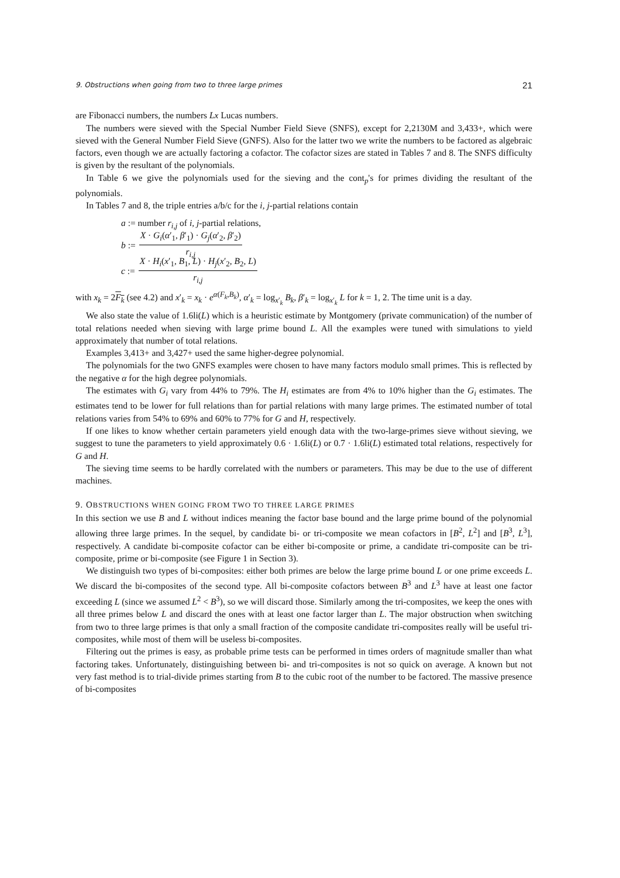9. Obstructions when going from two to three large primes 21
are Fibonacci numbers, the numbers Lx Lucas numbers.
The numbers were sieved with the Special Number Field Sieve (SNFS), except for 2,2130M and 3,433+, which were sieved with the General Number Field Sieve (GNFS). Also for the latter two we write the numbers to be factored as algebraic factors, even though we are actually factoring a cofactor. The cofactor sizes are stated in Tables 7 and 8. The SNFS difficulty is given by the resultant of the polynomials.
In Table 6 we give the polynomials used for the sieving and the cont<sub>p</sub>'s for primes dividing the resultant of the polynomials.
In Tables 7 and 8, the triple entries a/b/c for the i, j-partial relations contain
a := number r<sub>i,j</sub> of i, j-partial relations,
b := X · G<sub>i</sub>(α′<sub>1</sub>, β′<sub>1</sub>) · G<sub>j</sub>(α′<sub>2</sub>, β′<sub>2</sub>) r<sub>i,j</sub>
c := X · H<sub>i</sub>(x′<sub>1</sub>, B<sub>1</sub>, L) · H<sub>j</sub>(x′<sub>2</sub>, B<sub>2</sub>, L) r<sub>i,j</sub>
with x<sub>k</sub> = 2F<sub>k</sub> (see 4.2) and x′<sub>k</sub> = x<sub>k</sub> · e<sup>α(F<sub>k</sub>,B<sub>k</sub>)</sup>, α′<sub>k</sub> = log<sub>x′<sub>k</sub></sub> B<sub>k</sub>, β′<sub>k</sub> = log<sub>x′<sub>k</sub></sub> L for k = 1, 2. The time unit is a day.
We also state the value of 1.6li(L) which is a heuristic estimate by Montgomery (private communication) of the number of total relations needed when sieving with large prime bound L. All the examples were tuned with simulations to yield approximately that number of total relations.
Examples 3,413+ and 3,427+ used the same higher-degree polynomial.
The polynomials for the two GNFS examples were chosen to have many factors modulo small primes. This is reflected by the negative α for the high degree polynomials.
The estimates with G<sub>i</sub> vary from 44% to 79%. The H<sub>i</sub> estimates are from 4% to 10% higher than the G<sub>i</sub> estimates. The estimates tend to be lower for full relations than for partial relations with many large primes. The estimated number of total relations varies from 54% to 69% and 60% to 77% for G and H, respectively.
If one likes to know whether certain parameters yield enough data with the two-large-primes sieve without sieving, we suggest to tune the parameters to yield approximately 0.6 · 1.6li(L) or 0.7 · 1.6li(L) estimated total relations, respectively for G and H.
The sieving time seems to be hardly correlated with the numbers or parameters. This may be due to the use of different machines.
9. OBSTRUCTIONS WHEN GOING FROM TWO TO THREE LARGE PRIMES
In this section we use B and L without indices meaning the factor base bound and the large prime bound of the polynomial allowing three large primes. In the sequel, by candidate bi- or tri-composite we mean cofactors in [B<sup>2</sup>, L<sup>2</sup>] and [B<sup>3</sup>, L<sup>3</sup>], respectively. A candidate bi-composite cofactor can be either bi-composite or prime, a candidate tri-composite can be tri-composite, prime or bi-composite (see Figure 1 in Section 3).
We distinguish two types of bi-composites: either both primes are below the large prime bound L or one prime exceeds L. We discard the bi-composites of the second type. All bi-composite cofactors between B<sup>3</sup> and L<sup>3</sup> have at least one factor exceeding L (since we assumed L<sup>2</sup> < B<sup>3</sup>), so we will discard those. Similarly among the tri-composites, we keep the ones with all three primes below L and discard the ones with at least one factor larger than L. The major obstruction when switching from two to three large primes is that only a small fraction of the composite candidate tri-composites really will be useful tri-composites, while most of them will be useless bi-composites.
Filtering out the primes is easy, as probable prime tests can be performed in times orders of magnitude smaller than what factoring takes. Unfortunately, distinguishing between bi- and tri-composites is not so quick on average. A known but not very fast method is to trial-divide primes starting from B to the cubic root of the number to be factored. The massive presence of bi-composites